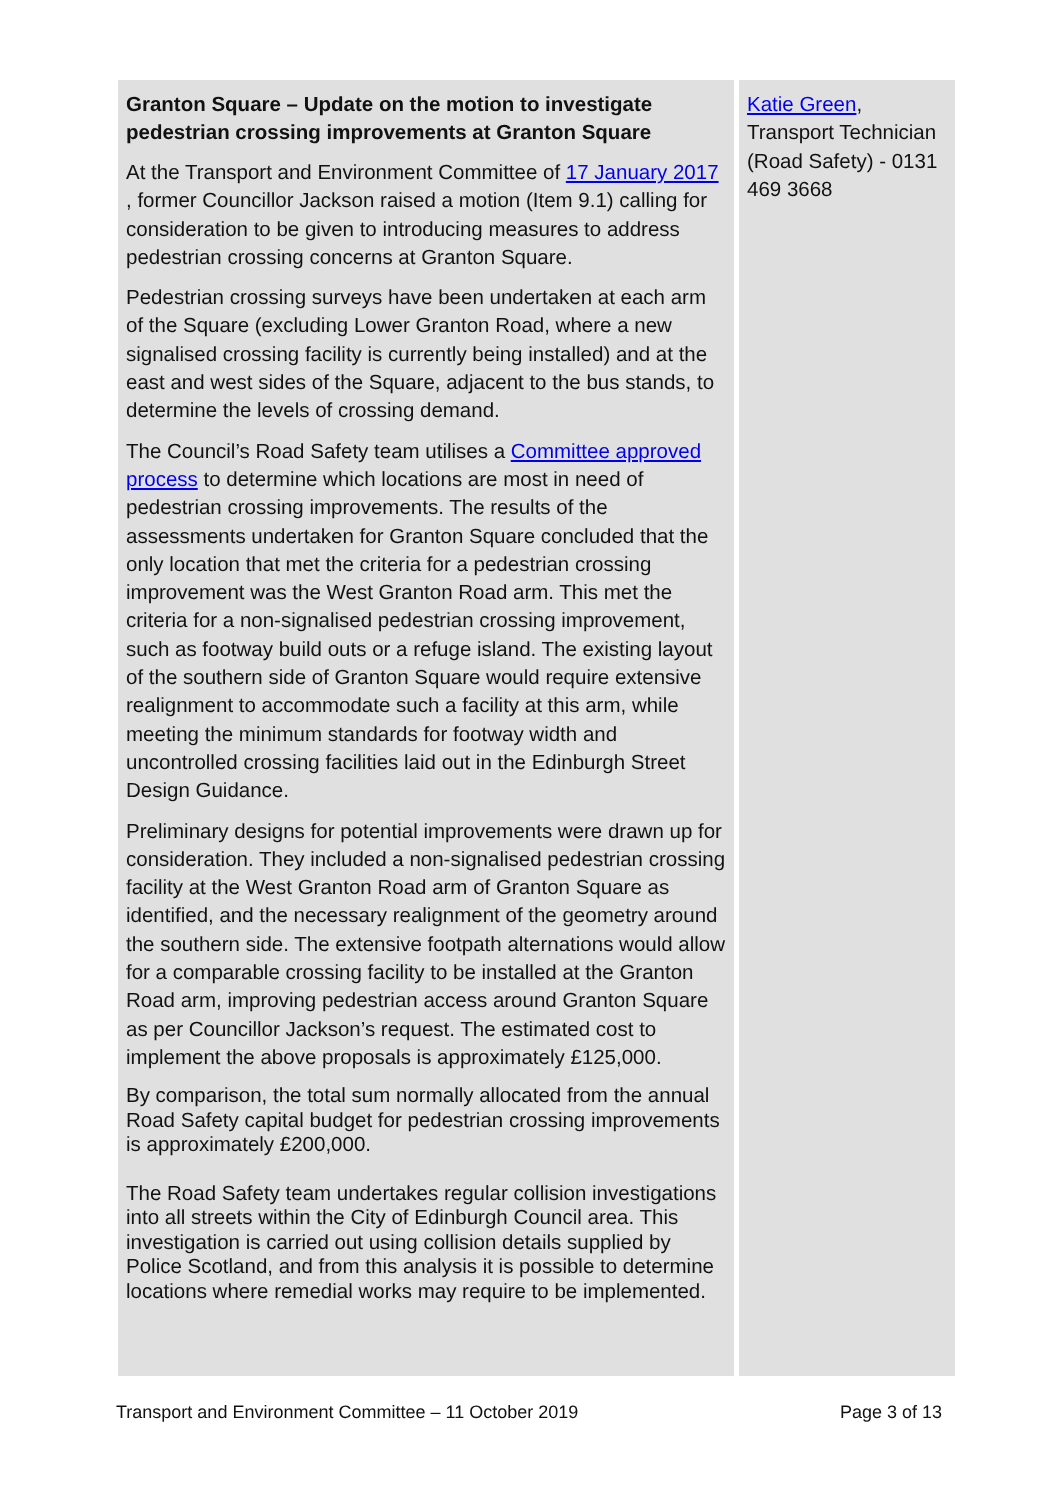| Granton Square – Update on the motion to investigate pedestrian crossing improvements at Granton Square At the Transport and Environment Committee of 17 January 2017 , former Councillor Jackson raised a motion (Item 9.1) calling for consideration to be given to introducing measures to address pedestrian crossing concerns at Granton Square. Pedestrian crossing surveys have been undertaken at each arm of the Square (excluding Lower Granton Road, where a new signalised crossing facility is currently being installed) and at the east and west sides of the Square, adjacent to the bus stands, to determine the levels of crossing demand. The Council’s Road Safety team utilises a Committee approved process to determine which locations are most in need of pedestrian crossing improvements. The results of the assessments undertaken for Granton Square concluded that the only location that met the criteria for a pedestrian crossing improvement was the West Granton Road arm. This met the criteria for a non-signalised pedestrian crossing improvement, such as footway build outs or a refuge island. The existing layout of the southern side of Granton Square would require extensive realignment to accommodate such a facility at this arm, while meeting the minimum standards for footway width and uncontrolled crossing facilities laid out in the Edinburgh Street Design Guidance. Preliminary designs for potential improvements were drawn up for consideration. They included a non-signalised pedestrian crossing facility at the West Granton Road arm of Granton Square as identified, and the necessary realignment of the geometry around the southern side. The extensive footpath alternations would allow for a comparable crossing facility to be installed at the Granton Road arm, improving pedestrian access around Granton Square as per Councillor Jackson’s request. The estimated cost to implement the above proposals is approximately £125,000. By comparison, the total sum normally allocated from the annual Road Safety capital budget for pedestrian crossing improvements is approximately £200,000. The Road Safety team undertakes regular collision investigations into all streets within the City of Edinburgh Council area. This investigation is carried out using collision details supplied by Police Scotland, and from this analysis it is possible to determine locations where remedial works may require to be implemented. | Katie Green , Transport Technician (Road Safety) - 0131 469 3668 |
Transport and Environment Committee – 11 October 2019 Page 3 of 13